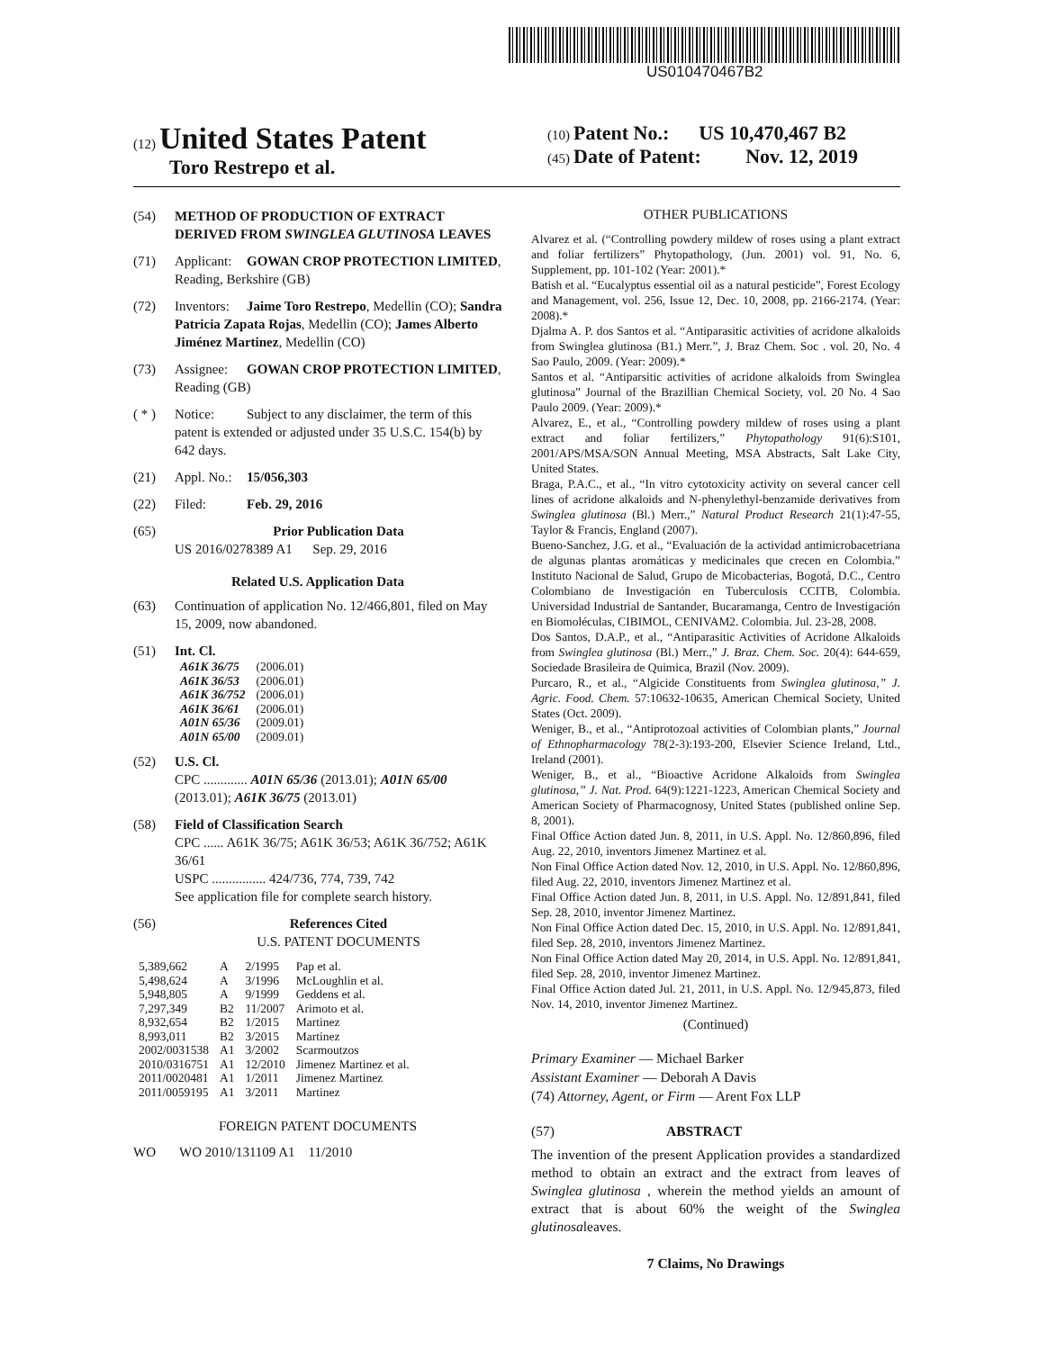US010470467B2
(12) United States Patent
Toro Restrepo et al.
(10) Patent No.: US 10,470,467 B2
(45) Date of Patent: Nov. 12, 2019
(54) METHOD OF PRODUCTION OF EXTRACT DERIVED FROM SWINGLEA GLUTINOSA LEAVES
(71) Applicant: GOWAN CROP PROTECTION LIMITED, Reading, Berkshire (GB)
(72) Inventors: Jaime Toro Restrepo, Medellin (CO); Sandra Patricia Zapata Rojas, Medellin (CO); James Alberto Jiménez Martinez, Medellin (CO)
(73) Assignee: GOWAN CROP PROTECTION LIMITED, Reading (GB)
( * ) Notice: Subject to any disclaimer, the term of this patent is extended or adjusted under 35 U.S.C. 154(b) by 642 days.
(21) Appl. No.: 15/056,303
(22) Filed: Feb. 29, 2016
(65) Prior Publication Data
US 2016/0278389 A1 Sep. 29, 2016
Related U.S. Application Data
(63) Continuation of application No. 12/466,801, filed on May 15, 2009, now abandoned.
(51) Int. Cl.
| A61K 36/75 | (2006.01) |
| A61K 36/53 | (2006.01) |
| A61K 36/752 | (2006.01) |
| A61K 36/61 | (2006.01) |
| A01N 65/36 | (2009.01) |
| A01N 65/00 | (2009.01) |
(52) U.S. Cl.
CPC ............. A01N 65/36 (2013.01); A01N 65/00 (2013.01); A61K 36/75 (2013.01)
(58) Field of Classification Search
CPC ...... A61K 36/75; A61K 36/53; A61K 36/752; A61K 36/61
USPC ................ 424/736, 774, 739, 742
See application file for complete search history.
(56) References Cited
U.S. PATENT DOCUMENTS
| 5,389,662 | A | 2/1995 | Pap et al. |
| 5,498,624 | A | 3/1996 | McLoughlin et al. |
| 5,948,805 | A | 9/1999 | Geddens et al. |
| 7,297,349 | B2 | 11/2007 | Arimoto et al. |
| 8,932,654 | B2 | 1/2015 | Martinez |
| 8,993,011 | B2 | 3/2015 | Martinez |
| 2002/0031538 | A1 | 3/2002 | Scarmoutzos |
| 2010/0316751 | A1 | 12/2010 | Jimenez Martinez et al. |
| 2011/0020481 | A1 | 1/2011 | Jimenez Martinez |
| 2011/0059195 | A1 | 3/2011 | Martinez |
FOREIGN PATENT DOCUMENTS
WO WO 2010/131109 A1 11/2010
OTHER PUBLICATIONS
Alvarez et al. (“Controlling powdery mildew of roses using a plant extract and foliar fertilizers” Phytopathology, (Jun. 2001) vol. 91, No. 6, Supplement, pp. 101-102 (Year: 2001).*
Batish et al. “Eucalyptus essential oil as a natural pesticide”, Forest Ecology and Management, vol. 256, Issue 12, Dec. 10, 2008, pp. 2166-2174. (Year: 2008).*
Djalma A. P. dos Santos et al. “Antiparasitic activities of acridone alkaloids from Swinglea glutinosa (B1.) Merr.”, J. Braz Chem. Soc . vol. 20, No. 4 Sao Paulo, 2009. (Year: 2009).*
Santos et al. “Antiparsitic activities of acridone alkaloids from Swinglea glutinosa” Journal of the Brazillian Chemical Society, vol. 20 No. 4 Sao Paulo 2009. (Year: 2009).*
Alvarez, E., et al., “Controlling powdery mildew of roses using a plant extract and foliar fertilizers,” Phytopathology 91(6):S101, 2001/APS/MSA/SON Annual Meeting, MSA Abstracts, Salt Lake City, United States.
Braga, P.A.C., et al., “In vitro cytotoxicity activity on several cancer cell lines of acridone alkaloids and N-phenylethyl-benzamide derivatives from Swinglea glutinosa (Bl.) Merr.,” Natural Product Research 21(1):47-55, Taylor & Francis, England (2007).
Bueno-Sanchez, J.G. et al., “Evaluación de la actividad antimicrobacetriana de algunas plantas aromáticas y medicinales que crecen en Colombia.” Instituto Nacional de Salud, Grupo de Micobacterias, Bogotá, D.C., Centro Colombiano de Investigación en Tuberculosis CCITB, Colombia. Universidad Industrial de Santander, Bucaramanga, Centro de Investigación en Biomoléculas, CIBIMOL, CENIVAM2. Colombia. Jul. 23-28, 2008.
Dos Santos, D.A.P., et al., “Antiparasitic Activities of Acridone Alkaloids from Swinglea glutinosa (Bl.) Merr.,” J. Braz. Chem. Soc. 20(4): 644-659, Sociedade Brasileira de Quimica, Brazil (Nov. 2009).
Purcaro, R., et al., “Algicide Constituents from Swinglea glutinosa,” J. Agric. Food. Chem. 57:10632-10635, American Chemical Society, United States (Oct. 2009).
Weniger, B., et al., “Antiprotozoal activities of Colombian plants,” Journal of Ethnopharmacology 78(2-3):193-200, Elsevier Science Ireland, Ltd., Ireland (2001).
Weniger, B., et al., “Bioactive Acridone Alkaloids from Swinglea glutinosa,” J. Nat. Prod. 64(9):1221-1223, American Chemical Society and American Society of Pharmacognosy, United States (published online Sep. 8, 2001).
Final Office Action dated Jun. 8, 2011, in U.S. Appl. No. 12/860,896, filed Aug. 22, 2010, inventors Jimenez Martinez et al.
Non Final Office Action dated Nov. 12, 2010, in U.S. Appl. No. 12/860,896, filed Aug. 22, 2010, inventors Jimenez Martinez et al.
Final Office Action dated Jun. 8, 2011, in U.S. Appl. No. 12/891,841, filed Sep. 28, 2010, inventor Jimenez Martinez.
Non Final Office Action dated Dec. 15, 2010, in U.S. Appl. No. 12/891,841, filed Sep. 28, 2010, inventors Jimenez Martinez.
Non Final Office Action dated May 20, 2014, in U.S. Appl. No. 12/891,841, filed Sep. 28, 2010, inventor Jimenez Martinez.
Final Office Action dated Jul. 21, 2011, in U.S. Appl. No. 12/945,873, filed Nov. 14, 2010, inventor Jimenez Martinez.
(Continued)
Primary Examiner — Michael Barker
Assistant Examiner — Deborah A Davis
(74) Attorney, Agent, or Firm — Arent Fox LLP
(57) ABSTRACT
The invention of the present Application provides a standardized method to obtain an extract and the extract from leaves of Swinglea glutinosa , wherein the method yields an amount of extract that is about 60% the weight of the Swinglea glutinosaleaves.
7 Claims, No Drawings